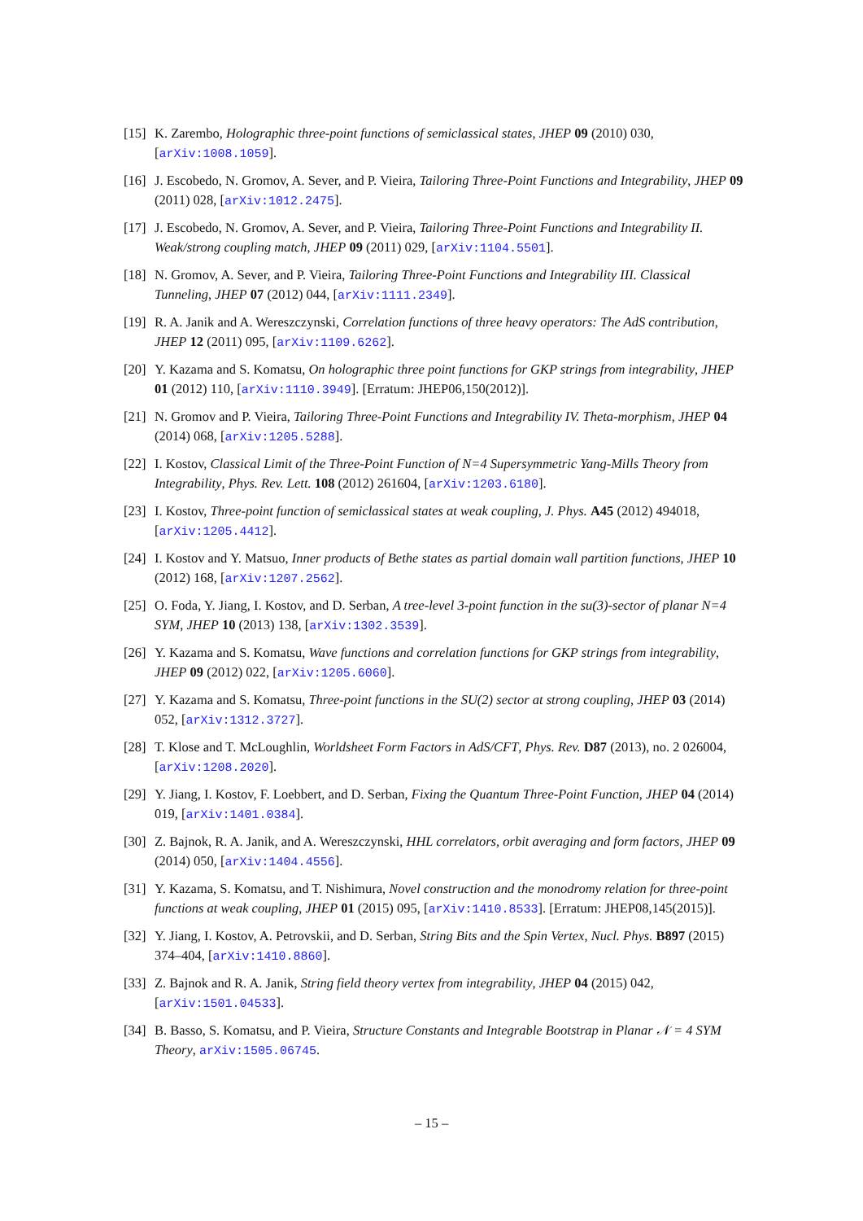[15] K. Zarembo, Holographic three-point functions of semiclassical states, JHEP 09 (2010) 030, [arXiv:1008.1059].
[16] J. Escobedo, N. Gromov, A. Sever, and P. Vieira, Tailoring Three-Point Functions and Integrability, JHEP 09 (2011) 028, [arXiv:1012.2475].
[17] J. Escobedo, N. Gromov, A. Sever, and P. Vieira, Tailoring Three-Point Functions and Integrability II. Weak/strong coupling match, JHEP 09 (2011) 029, [arXiv:1104.5501].
[18] N. Gromov, A. Sever, and P. Vieira, Tailoring Three-Point Functions and Integrability III. Classical Tunneling, JHEP 07 (2012) 044, [arXiv:1111.2349].
[19] R. A. Janik and A. Wereszczynski, Correlation functions of three heavy operators: The AdS contribution, JHEP 12 (2011) 095, [arXiv:1109.6262].
[20] Y. Kazama and S. Komatsu, On holographic three point functions for GKP strings from integrability, JHEP 01 (2012) 110, [arXiv:1110.3949]. [Erratum: JHEP06,150(2012)].
[21] N. Gromov and P. Vieira, Tailoring Three-Point Functions and Integrability IV. Theta-morphism, JHEP 04 (2014) 068, [arXiv:1205.5288].
[22] I. Kostov, Classical Limit of the Three-Point Function of N=4 Supersymmetric Yang-Mills Theory from Integrability, Phys. Rev. Lett. 108 (2012) 261604, [arXiv:1203.6180].
[23] I. Kostov, Three-point function of semiclassical states at weak coupling, J. Phys. A45 (2012) 494018, [arXiv:1205.4412].
[24] I. Kostov and Y. Matsuo, Inner products of Bethe states as partial domain wall partition functions, JHEP 10 (2012) 168, [arXiv:1207.2562].
[25] O. Foda, Y. Jiang, I. Kostov, and D. Serban, A tree-level 3-point function in the su(3)-sector of planar N=4 SYM, JHEP 10 (2013) 138, [arXiv:1302.3539].
[26] Y. Kazama and S. Komatsu, Wave functions and correlation functions for GKP strings from integrability, JHEP 09 (2012) 022, [arXiv:1205.6060].
[27] Y. Kazama and S. Komatsu, Three-point functions in the SU(2) sector at strong coupling, JHEP 03 (2014) 052, [arXiv:1312.3727].
[28] T. Klose and T. McLoughlin, Worldsheet Form Factors in AdS/CFT, Phys. Rev. D87 (2013), no. 2 026004, [arXiv:1208.2020].
[29] Y. Jiang, I. Kostov, F. Loebbert, and D. Serban, Fixing the Quantum Three-Point Function, JHEP 04 (2014) 019, [arXiv:1401.0384].
[30] Z. Bajnok, R. A. Janik, and A. Wereszczynski, HHL correlators, orbit averaging and form factors, JHEP 09 (2014) 050, [arXiv:1404.4556].
[31] Y. Kazama, S. Komatsu, and T. Nishimura, Novel construction and the monodromy relation for three-point functions at weak coupling, JHEP 01 (2015) 095, [arXiv:1410.8533]. [Erratum: JHEP08,145(2015)].
[32] Y. Jiang, I. Kostov, A. Petrovskii, and D. Serban, String Bits and the Spin Vertex, Nucl. Phys. B897 (2015) 374–404, [arXiv:1410.8860].
[33] Z. Bajnok and R. A. Janik, String field theory vertex from integrability, JHEP 04 (2015) 042, [arXiv:1501.04533].
[34] B. Basso, S. Komatsu, and P. Vieira, Structure Constants and Integrable Bootstrap in Planar 𝒩 = 4 SYM Theory, arXiv:1505.06745.
– 15 –